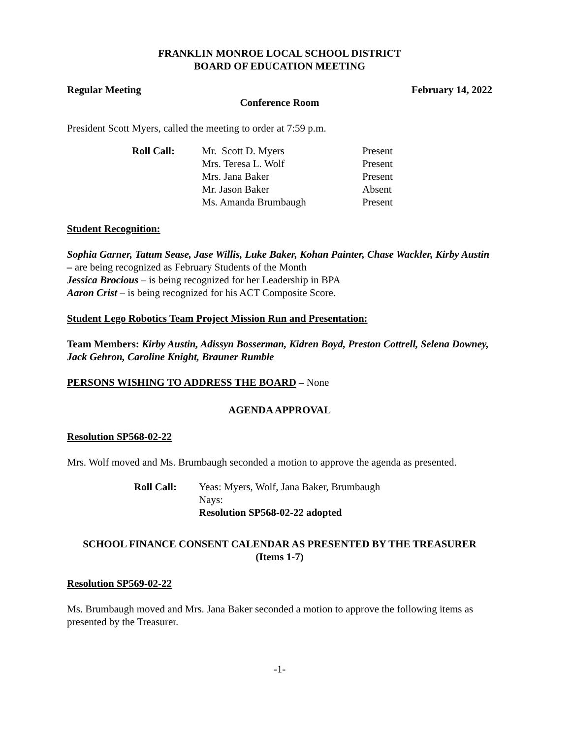FRANKLIN MONROE LOCAL SCHOOL DISTRICT
BOARD OF EDUCATION MEETING
Regular Meeting February 14, 2022
Conference Room
President Scott Myers, called the meeting to order at 7:59 p.m.
| Roll Call: | Mr. Scott D. Myers | Present |
| | Mrs. Teresa L. Wolf | Present |
| | Mrs. Jana Baker | Present |
| | Mr. Jason Baker | Absent |
| | Ms. Amanda Brumbaugh | Present |
Student Recognition:
Sophia Garner, Tatum Sease, Jase Willis, Luke Baker, Kohan Painter, Chase Wackler, Kirby Austin – are being recognized as February Students of the Month
Jessica Brocious – is being recognized for her Leadership in BPA
Aaron Crist – is being recognized for his ACT Composite Score.
Student Lego Robotics Team Project Mission Run and Presentation:
Team Members: Kirby Austin, Adissyn Bosserman, Kidren Boyd, Preston Cottrell, Selena Downey, Jack Gehron, Caroline Knight, Brauner Rumble
PERSONS WISHING TO ADDRESS THE BOARD – None
AGENDA APPROVAL
Resolution SP568-02-22
Mrs. Wolf moved and Ms. Brumbaugh seconded a motion to approve the agenda as presented.
| Roll Call: | Yeas: Myers, Wolf, Jana Baker, Brumbaugh |
| | Nays: |
| | Resolution SP568-02-22 adopted |
SCHOOL FINANCE CONSENT CALENDAR AS PRESENTED BY THE TREASURER
(Items 1-7)
Resolution SP569-02-22
Ms. Brumbaugh moved and Mrs. Jana Baker seconded a motion to approve the following items as presented by the Treasurer.
-1-